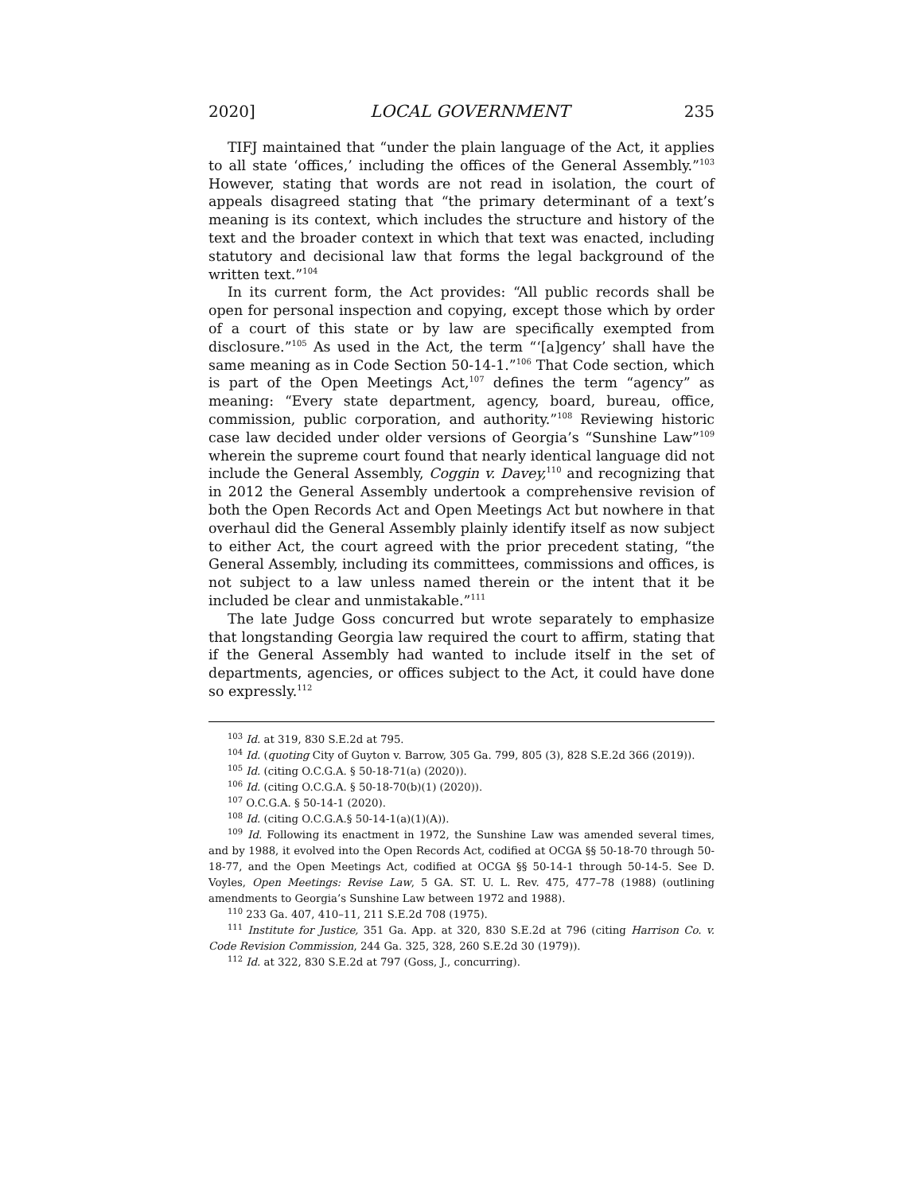2020] LOCAL GOVERNMENT 235
TIFJ maintained that “under the plain language of the Act, it applies to all state ‘offices,’ including the offices of the General Assembly.”<sup>103</sup> However, stating that words are not read in isolation, the court of appeals disagreed stating that “the primary determinant of a text’s meaning is its context, which includes the structure and history of the text and the broader context in which that text was enacted, including statutory and decisional law that forms the legal background of the written text.”<sup>104</sup>
In its current form, the Act provides: “All public records shall be open for personal inspection and copying, except those which by order of a court of this state or by law are specifically exempted from disclosure.”<sup>105</sup> As used in the Act, the term “‘[a]gency’ shall have the same meaning as in Code Section 50-14-1.”<sup>106</sup> That Code section, which is part of the Open Meetings Act,<sup>107</sup> defines the term “agency” as meaning: “Every state department, agency, board, bureau, office, commission, public corporation, and authority.”<sup>108</sup> Reviewing historic case law decided under older versions of Georgia’s “Sunshine Law”<sup>109</sup> wherein the supreme court found that nearly identical language did not include the General Assembly, Coggin v. Davey,<sup>110</sup> and recognizing that in 2012 the General Assembly undertook a comprehensive revision of both the Open Records Act and Open Meetings Act but nowhere in that overhaul did the General Assembly plainly identify itself as now subject to either Act, the court agreed with the prior precedent stating, “the General Assembly, including its committees, commissions and offices, is not subject to a law unless named therein or the intent that it be included be clear and unmistakable.”<sup>111</sup>
The late Judge Goss concurred but wrote separately to emphasize that longstanding Georgia law required the court to affirm, stating that if the General Assembly had wanted to include itself in the set of departments, agencies, or offices subject to the Act, it could have done so expressly.<sup>112</sup>
<sup>103</sup> Id. at 319, 830 S.E.2d at 795.
<sup>104</sup> Id. (quoting City of Guyton v. Barrow, 305 Ga. 799, 805 (3), 828 S.E.2d 366 (2019)).
<sup>105</sup> Id. (citing O.C.G.A. § 50-18-71(a) (2020)).
<sup>106</sup> Id. (citing O.C.G.A. § 50-18-70(b)(1) (2020)).
<sup>107</sup> O.C.G.A. § 50-14-1 (2020).
<sup>108</sup> Id. (citing O.C.G.A.§ 50-14-1(a)(1)(A)).
<sup>109</sup> Id. Following its enactment in 1972, the Sunshine Law was amended several times, and by 1988, it evolved into the Open Records Act, codified at OCGA §§ 50-18-70 through 50-18-77, and the Open Meetings Act, codified at OCGA §§ 50-14-1 through 50-14-5. See D. Voyles, Open Meetings: Revise Law, 5 GA. ST. U. L. Rev. 475, 477–78 (1988) (outlining amendments to Georgia’s Sunshine Law between 1972 and 1988).
<sup>110</sup> 233 Ga. 407, 410–11, 211 S.E.2d 708 (1975).
<sup>111</sup> Institute for Justice, 351 Ga. App. at 320, 830 S.E.2d at 796 (citing Harrison Co. v. Code Revision Commission, 244 Ga. 325, 328, 260 S.E.2d 30 (1979)).
<sup>112</sup> Id. at 322, 830 S.E.2d at 797 (Goss, J., concurring).